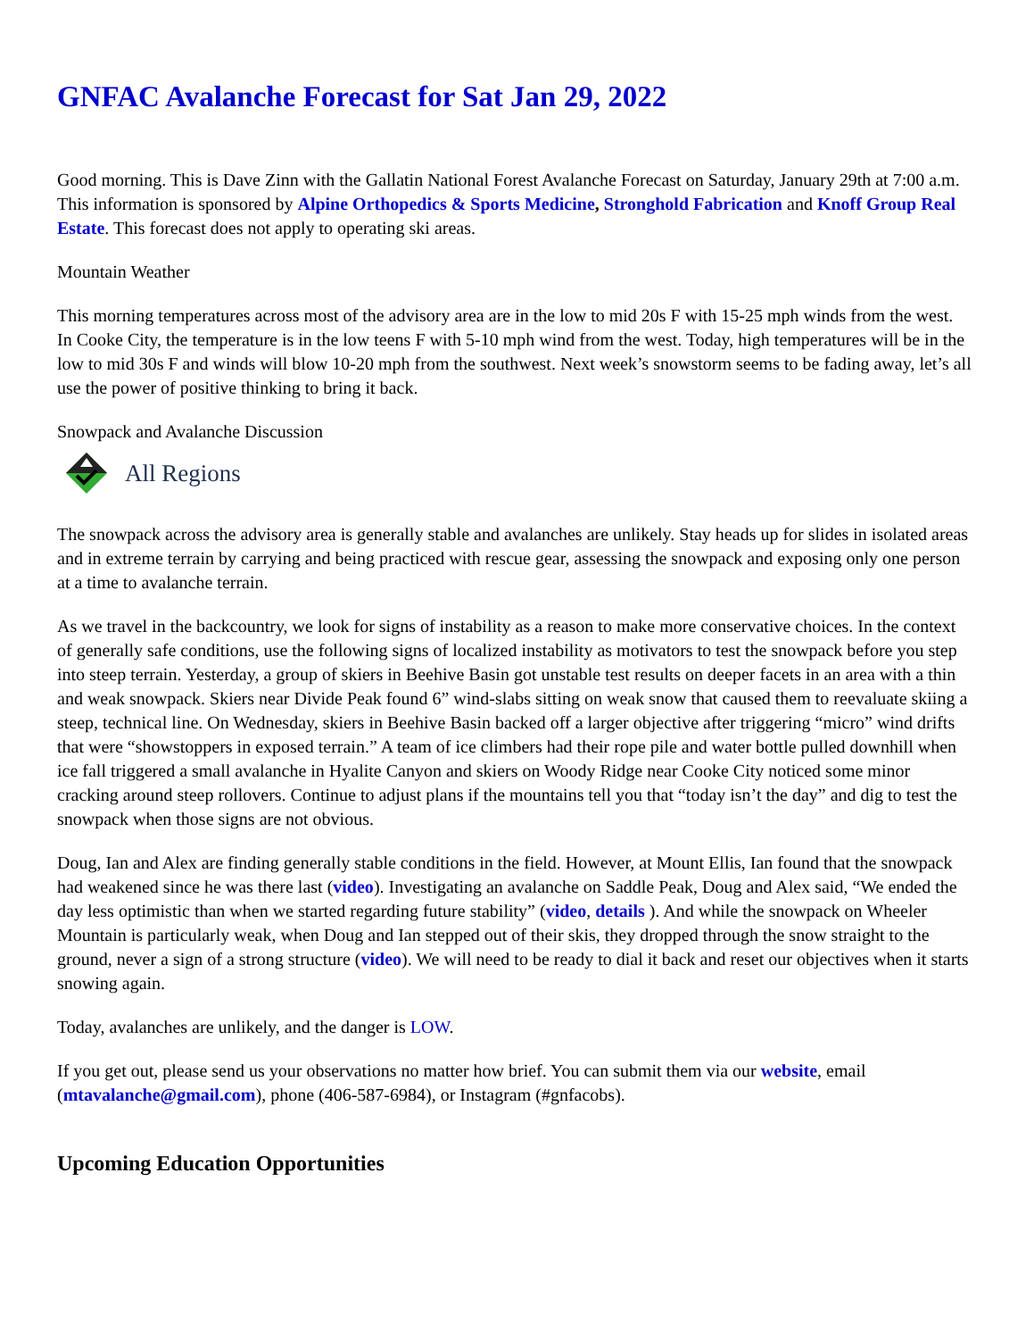GNFAC Avalanche Forecast for Sat Jan 29, 2022
Good morning. This is Dave Zinn with the Gallatin National Forest Avalanche Forecast on Saturday, January 29th at 7:00 a.m. This information is sponsored by Alpine Orthopedics & Sports Medicine, Stronghold Fabrication and Knoff Group Real Estate. This forecast does not apply to operating ski areas.
Mountain Weather
This morning temperatures across most of the advisory area are in the low to mid 20s F with 15-25 mph winds from the west. In Cooke City, the temperature is in the low teens F with 5-10 mph wind from the west. Today, high temperatures will be in the low to mid 30s F and winds will blow 10-20 mph from the southwest. Next week’s snowstorm seems to be fading away, let’s all use the power of positive thinking to bring it back.
Snowpack and Avalanche Discussion
All Regions
The snowpack across the advisory area is generally stable and avalanches are unlikely. Stay heads up for slides in isolated areas and in extreme terrain by carrying and being practiced with rescue gear, assessing the snowpack and exposing only one person at a time to avalanche terrain.
As we travel in the backcountry, we look for signs of instability as a reason to make more conservative choices. In the context of generally safe conditions, use the following signs of localized instability as motivators to test the snowpack before you step into steep terrain. Yesterday, a group of skiers in Beehive Basin got unstable test results on deeper facets in an area with a thin and weak snowpack. Skiers near Divide Peak found 6” wind-slabs sitting on weak snow that caused them to reevaluate skiing a steep, technical line. On Wednesday, skiers in Beehive Basin backed off a larger objective after triggering “micro” wind drifts that were “showstoppers in exposed terrain.” A team of ice climbers had their rope pile and water bottle pulled downhill when ice fall triggered a small avalanche in Hyalite Canyon and skiers on Woody Ridge near Cooke City noticed some minor cracking around steep rollovers. Continue to adjust plans if the mountains tell you that “today isn’t the day” and dig to test the snowpack when those signs are not obvious.
Doug, Ian and Alex are finding generally stable conditions in the field. However, at Mount Ellis, Ian found that the snowpack had weakened since he was there last (video). Investigating an avalanche on Saddle Peak, Doug and Alex said, “We ended the day less optimistic than when we started regarding future stability” (video, details ). And while the snowpack on Wheeler Mountain is particularly weak, when Doug and Ian stepped out of their skis, they dropped through the snow straight to the ground, never a sign of a strong structure (video). We will need to be ready to dial it back and reset our objectives when it starts snowing again.
Today, avalanches are unlikely, and the danger is LOW.
If you get out, please send us your observations no matter how brief. You can submit them via our website, email (mtavalanche@gmail.com), phone (406-587-6984), or Instagram (#gnfacobs).
Upcoming Education Opportunities